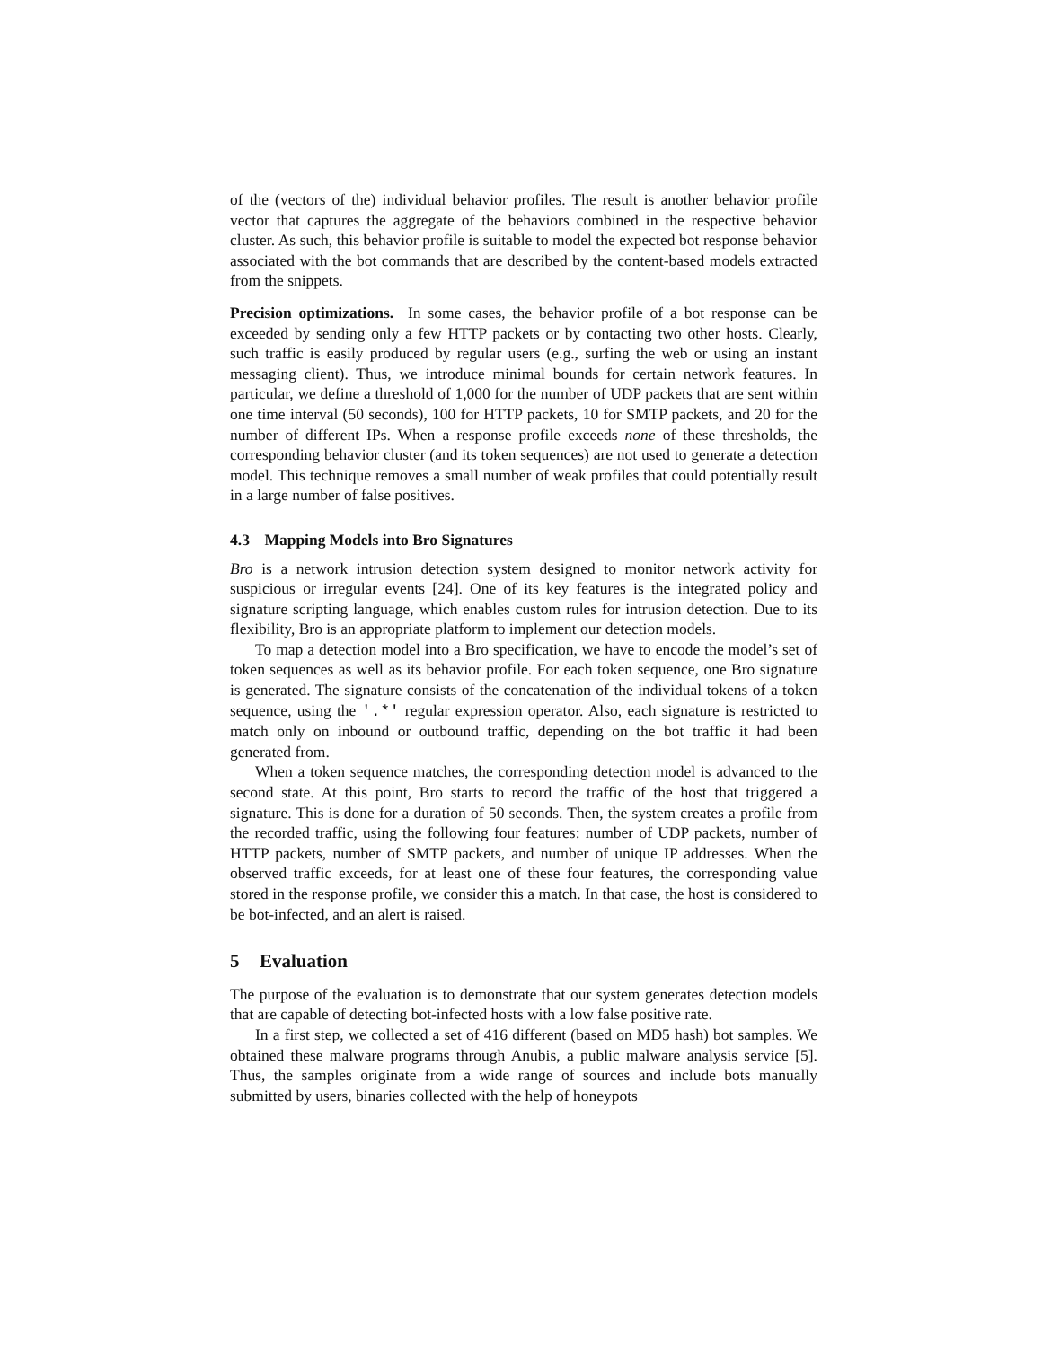of the (vectors of the) individual behavior profiles. The result is another behavior profile vector that captures the aggregate of the behaviors combined in the respective behavior cluster. As such, this behavior profile is suitable to model the expected bot response behavior associated with the bot commands that are described by the content-based models extracted from the snippets.
Precision optimizations. In some cases, the behavior profile of a bot response can be exceeded by sending only a few HTTP packets or by contacting two other hosts. Clearly, such traffic is easily produced by regular users (e.g., surfing the web or using an instant messaging client). Thus, we introduce minimal bounds for certain network features. In particular, we define a threshold of 1,000 for the number of UDP packets that are sent within one time interval (50 seconds), 100 for HTTP packets, 10 for SMTP packets, and 20 for the number of different IPs. When a response profile exceeds none of these thresholds, the corresponding behavior cluster (and its token sequences) are not used to generate a detection model. This technique removes a small number of weak profiles that could potentially result in a large number of false positives.
4.3 Mapping Models into Bro Signatures
Bro is a network intrusion detection system designed to monitor network activity for suspicious or irregular events [24]. One of its key features is the integrated policy and signature scripting language, which enables custom rules for intrusion detection. Due to its flexibility, Bro is an appropriate platform to implement our detection models.
To map a detection model into a Bro specification, we have to encode the model’s set of token sequences as well as its behavior profile. For each token sequence, one Bro signature is generated. The signature consists of the concatenation of the individual tokens of a token sequence, using the '.*' regular expression operator. Also, each signature is restricted to match only on inbound or outbound traffic, depending on the bot traffic it had been generated from.
When a token sequence matches, the corresponding detection model is advanced to the second state. At this point, Bro starts to record the traffic of the host that triggered a signature. This is done for a duration of 50 seconds. Then, the system creates a profile from the recorded traffic, using the following four features: number of UDP packets, number of HTTP packets, number of SMTP packets, and number of unique IP addresses. When the observed traffic exceeds, for at least one of these four features, the corresponding value stored in the response profile, we consider this a match. In that case, the host is considered to be bot-infected, and an alert is raised.
5 Evaluation
The purpose of the evaluation is to demonstrate that our system generates detection models that are capable of detecting bot-infected hosts with a low false positive rate.
In a first step, we collected a set of 416 different (based on MD5 hash) bot samples. We obtained these malware programs through Anubis, a public malware analysis service [5]. Thus, the samples originate from a wide range of sources and include bots manually submitted by users, binaries collected with the help of honeypots